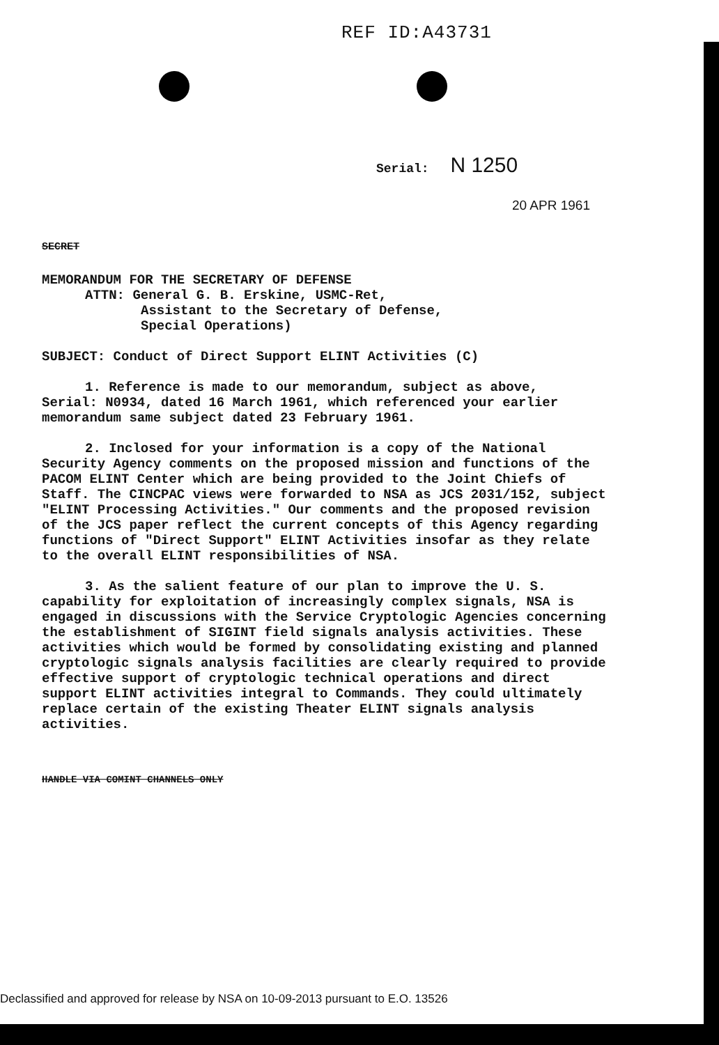REF ID:A43731
Serial: N 1250
20 APR 1961
SECRET
MEMORANDUM FOR THE SECRETARY OF DEFENSE
ATTN: General G. B. Erskine, USMC-Ret,
Assistant to the Secretary of Defense,
Special Operations)
SUBJECT: Conduct of Direct Support ELINT Activities (C)
1. Reference is made to our memorandum, subject as above,
Serial: N0934, dated 16 March 1961, which referenced your earlier memorandum same subject dated 23 February 1961.
2. Inclosed for your information is a copy of the National Security Agency comments on the proposed mission and functions of the PACOM ELINT Center which are being provided to the Joint Chiefs of Staff. The CINCPAC views were forwarded to NSA as JCS 2031/152, subject "ELINT Processing Activities." Our comments and the proposed revision of the JCS paper reflect the current concepts of this Agency regarding functions of "Direct Support" ELINT Activities insofar as they relate to the overall ELINT responsibilities of NSA.
3. As the salient feature of our plan to improve the U. S. capability for exploitation of increasingly complex signals, NSA is engaged in discussions with the Service Cryptologic Agencies concerning the establishment of SIGINT field signals analysis activities. These activities which would be formed by consolidating existing and planned cryptologic signals analysis facilities are clearly required to provide effective support of cryptologic technical operations and direct support ELINT activities integral to Commands. They could ultimately replace certain of the existing Theater ELINT signals analysis activities.
HANDLE VIA COMINT CHANNELS ONLY
Declassified and approved for release by NSA on 10-09-2013 pursuant to E.O. 13526